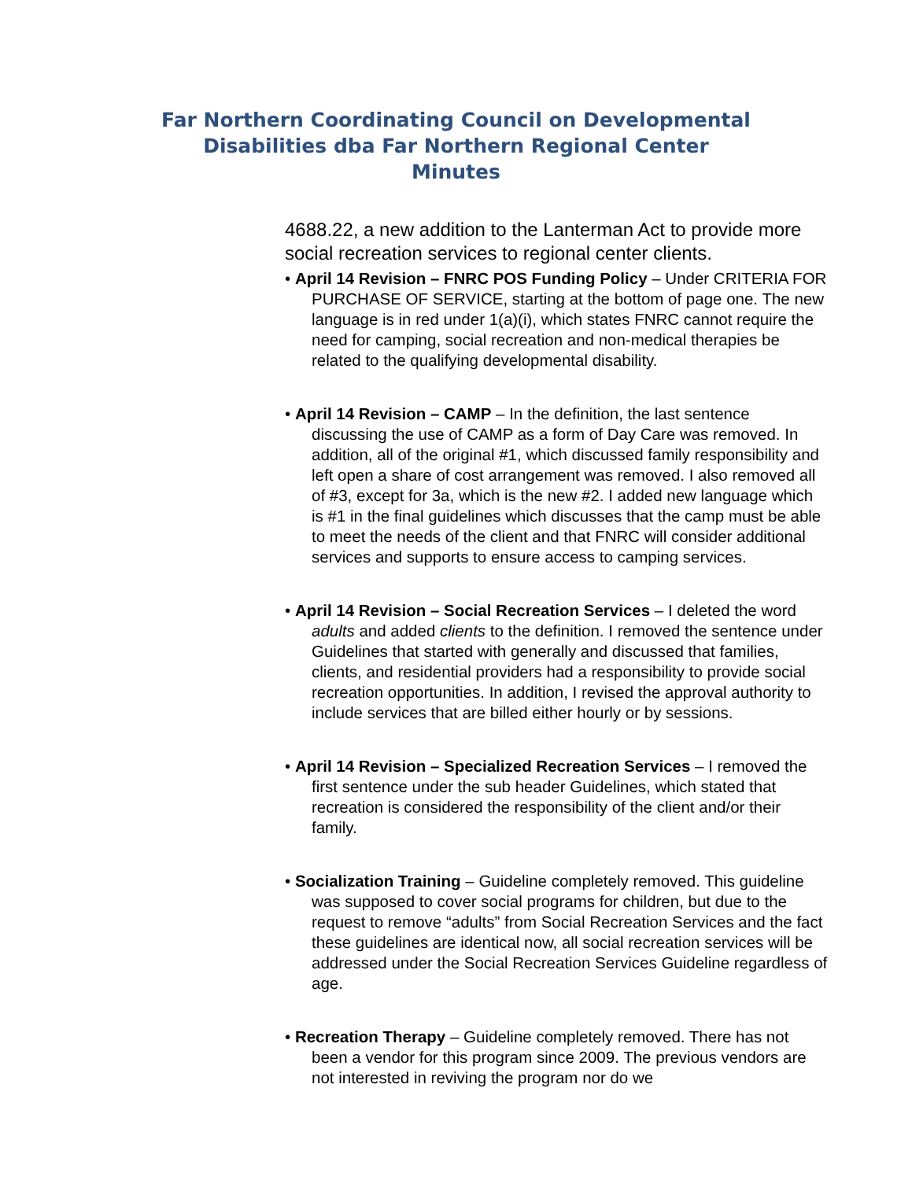Far Northern Coordinating Council on Developmental
Disabilities dba Far Northern Regional Center
Minutes
4688.22, a new addition to the Lanterman Act to provide more social recreation services to regional center clients.
• April 14 Revision – FNRC POS Funding Policy – Under CRITERIA FOR PURCHASE OF SERVICE, starting at the bottom of page one. The new language is in red under 1(a)(i), which states FNRC cannot require the need for camping, social recreation and non-medical therapies be related to the qualifying developmental disability.
• April 14 Revision – CAMP – In the definition, the last sentence discussing the use of CAMP as a form of Day Care was removed. In addition, all of the original #1, which discussed family responsibility and left open a share of cost arrangement was removed. I also removed all of #3, except for 3a, which is the new #2. I added new language which is #1 in the final guidelines which discusses that the camp must be able to meet the needs of the client and that FNRC will consider additional services and supports to ensure access to camping services.
• April 14 Revision – Social Recreation Services – I deleted the word adults and added clients to the definition. I removed the sentence under Guidelines that started with generally and discussed that families, clients, and residential providers had a responsibility to provide social recreation opportunities. In addition, I revised the approval authority to include services that are billed either hourly or by sessions.
• April 14 Revision – Specialized Recreation Services – I removed the first sentence under the sub header Guidelines, which stated that recreation is considered the responsibility of the client and/or their family.
• Socialization Training – Guideline completely removed. This guideline was supposed to cover social programs for children, but due to the request to remove “adults” from Social Recreation Services and the fact these guidelines are identical now, all social recreation services will be addressed under the Social Recreation Services Guideline regardless of age.
• Recreation Therapy – Guideline completely removed. There has not been a vendor for this program since 2009. The previous vendors are not interested in reviving the program nor do we